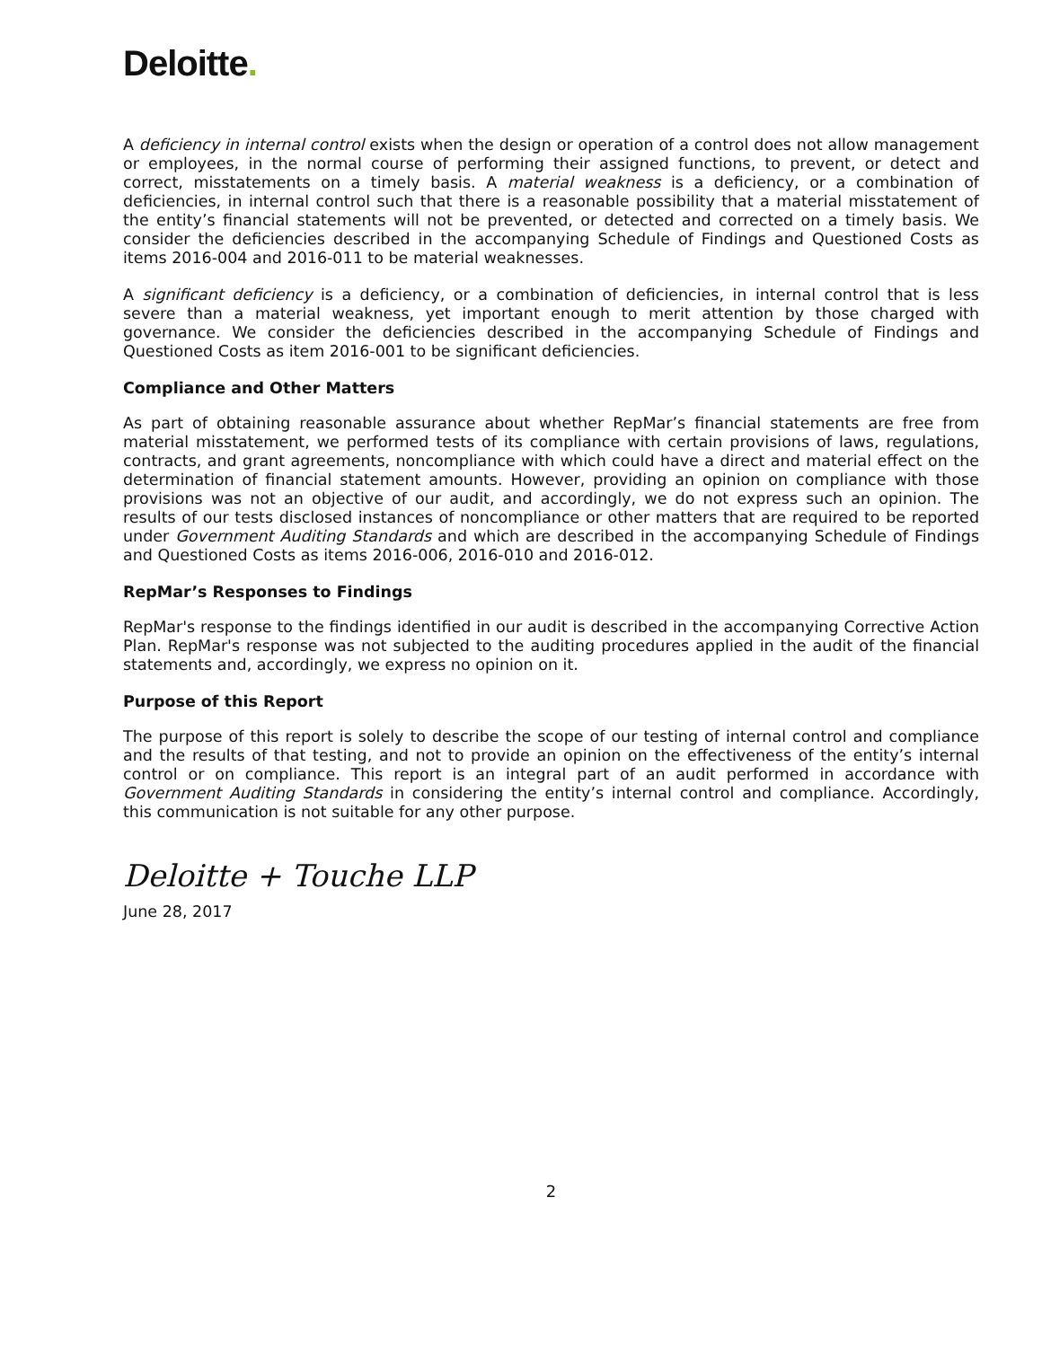Deloitte.
A deficiency in internal control exists when the design or operation of a control does not allow management or employees, in the normal course of performing their assigned functions, to prevent, or detect and correct, misstatements on a timely basis. A material weakness is a deficiency, or a combination of deficiencies, in internal control such that there is a reasonable possibility that a material misstatement of the entity’s financial statements will not be prevented, or detected and corrected on a timely basis. We consider the deficiencies described in the accompanying Schedule of Findings and Questioned Costs as items 2016-004 and 2016-011 to be material weaknesses.
A significant deficiency is a deficiency, or a combination of deficiencies, in internal control that is less severe than a material weakness, yet important enough to merit attention by those charged with governance. We consider the deficiencies described in the accompanying Schedule of Findings and Questioned Costs as item 2016-001 to be significant deficiencies.
Compliance and Other Matters
As part of obtaining reasonable assurance about whether RepMar’s financial statements are free from material misstatement, we performed tests of its compliance with certain provisions of laws, regulations, contracts, and grant agreements, noncompliance with which could have a direct and material effect on the determination of financial statement amounts. However, providing an opinion on compliance with those provisions was not an objective of our audit, and accordingly, we do not express such an opinion. The results of our tests disclosed instances of noncompliance or other matters that are required to be reported under Government Auditing Standards and which are described in the accompanying Schedule of Findings and Questioned Costs as items 2016-006, 2016-010 and 2016-012.
RepMar’s Responses to Findings
RepMar's response to the findings identified in our audit is described in the accompanying Corrective Action Plan. RepMar's response was not subjected to the auditing procedures applied in the audit of the financial statements and, accordingly, we express no opinion on it.
Purpose of this Report
The purpose of this report is solely to describe the scope of our testing of internal control and compliance and the results of that testing, and not to provide an opinion on the effectiveness of the entity’s internal control or on compliance. This report is an integral part of an audit performed in accordance with Government Auditing Standards in considering the entity’s internal control and compliance. Accordingly, this communication is not suitable for any other purpose.
Deloitte + Touche LLP
June 28, 2017
2